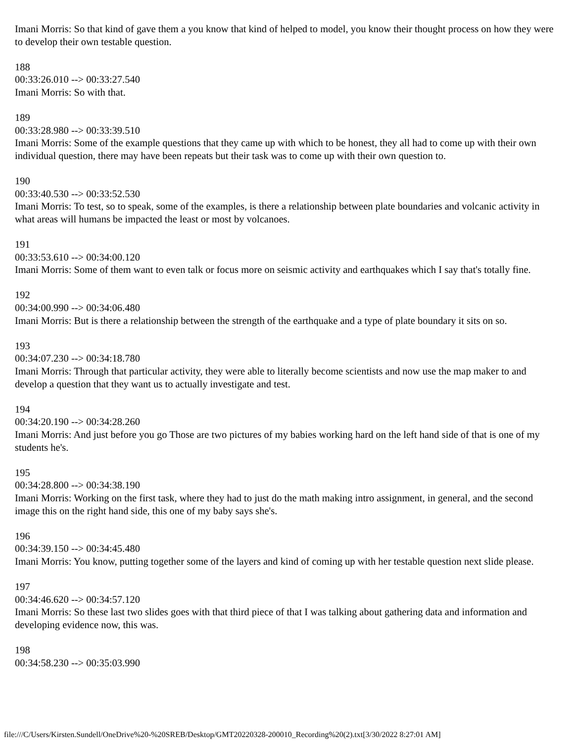Imani Morris: So that kind of gave them a you know that kind of helped to model, you know their thought process on how they were to develop their own testable question.
188
00:33:26.010 --> 00:33:27.540
Imani Morris: So with that.
189
00:33:28.980 --> 00:33:39.510
Imani Morris: Some of the example questions that they came up with which to be honest, they all had to come up with their own individual question, there may have been repeats but their task was to come up with their own question to.
190
00:33:40.530 --> 00:33:52.530
Imani Morris: To test, so to speak, some of the examples, is there a relationship between plate boundaries and volcanic activity in what areas will humans be impacted the least or most by volcanoes.
191
00:33:53.610 --> 00:34:00.120
Imani Morris: Some of them want to even talk or focus more on seismic activity and earthquakes which I say that's totally fine.
192
00:34:00.990 --> 00:34:06.480
Imani Morris: But is there a relationship between the strength of the earthquake and a type of plate boundary it sits on so.
193
00:34:07.230 --> 00:34:18.780
Imani Morris: Through that particular activity, they were able to literally become scientists and now use the map maker to and develop a question that they want us to actually investigate and test.
194
00:34:20.190 --> 00:34:28.260
Imani Morris: And just before you go Those are two pictures of my babies working hard on the left hand side of that is one of my students he's.
195
00:34:28.800 --> 00:34:38.190
Imani Morris: Working on the first task, where they had to just do the math making intro assignment, in general, and the second image this on the right hand side, this one of my baby says she's.
196
00:34:39.150 --> 00:34:45.480
Imani Morris: You know, putting together some of the layers and kind of coming up with her testable question next slide please.
197
00:34:46.620 --> 00:34:57.120
Imani Morris: So these last two slides goes with that third piece of that I was talking about gathering data and information and developing evidence now, this was.
198
00:34:58.230 --> 00:35:03.990
file:///C/Users/Kirsten.Sundell/OneDrive%20-%20SREB/Desktop/GMT20220328-200010_Recording%20(2).txt[3/30/2022 8:27:01 AM]